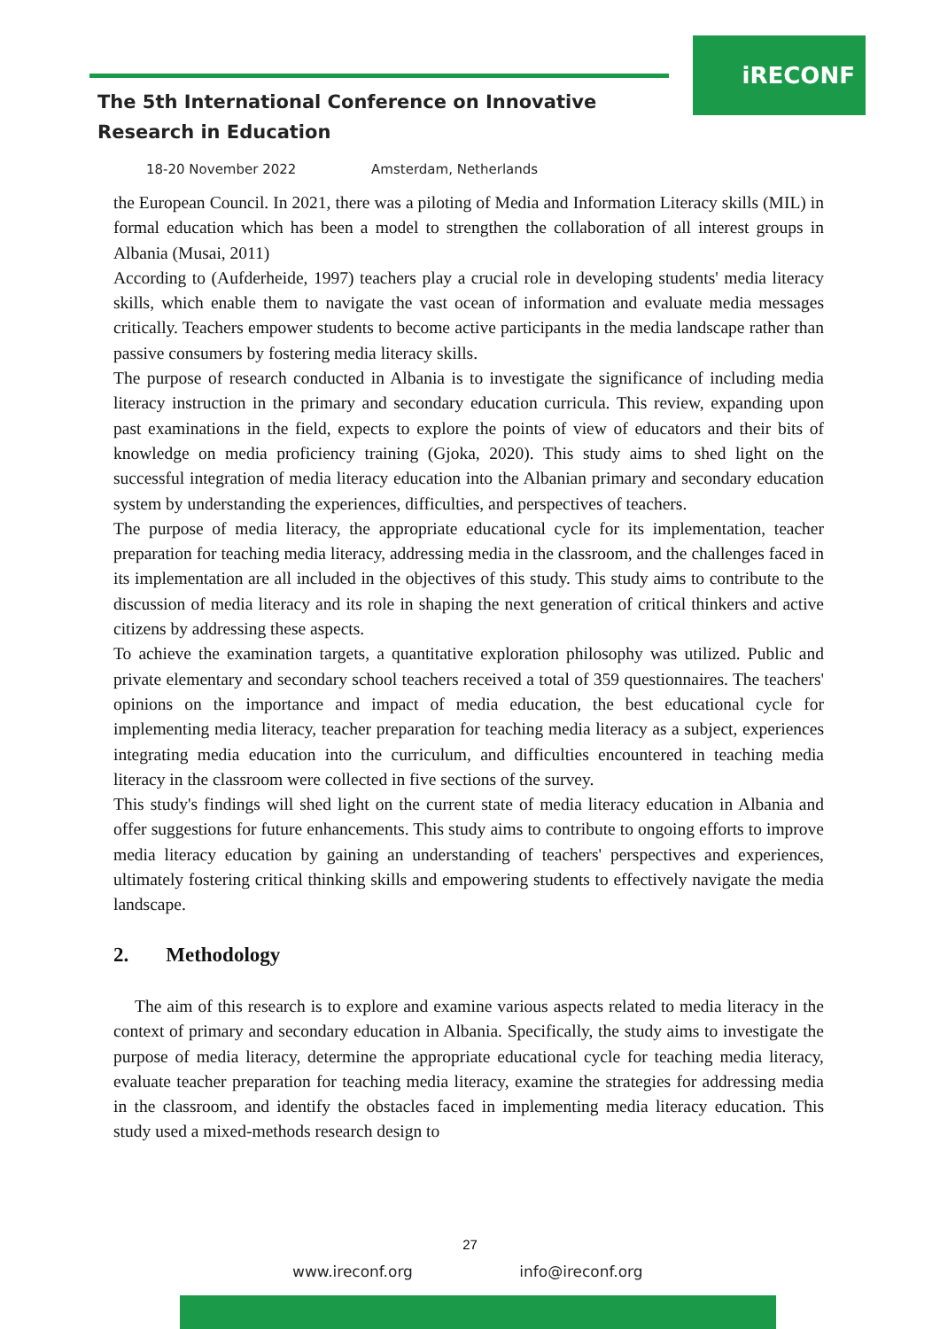iRECONF
The 5th International Conference on Innovative
Research in Education
18-20 November 2022 Amsterdam, Netherlands
the European Council. In 2021, there was a piloting of Media and Information Literacy skills (MIL) in formal education which has been a model to strengthen the collaboration of all interest groups in Albania (Musai, 2011)
According to (Aufderheide, 1997) teachers play a crucial role in developing students' media literacy skills, which enable them to navigate the vast ocean of information and evaluate media messages critically. Teachers empower students to become active participants in the media landscape rather than passive consumers by fostering media literacy skills.
The purpose of research conducted in Albania is to investigate the significance of including media literacy instruction in the primary and secondary education curricula. This review, expanding upon past examinations in the field, expects to explore the points of view of educators and their bits of knowledge on media proficiency training (Gjoka, 2020). This study aims to shed light on the successful integration of media literacy education into the Albanian primary and secondary education system by understanding the experiences, difficulties, and perspectives of teachers.
The purpose of media literacy, the appropriate educational cycle for its implementation, teacher preparation for teaching media literacy, addressing media in the classroom, and the challenges faced in its implementation are all included in the objectives of this study. This study aims to contribute to the discussion of media literacy and its role in shaping the next generation of critical thinkers and active citizens by addressing these aspects.
To achieve the examination targets, a quantitative exploration philosophy was utilized. Public and private elementary and secondary school teachers received a total of 359 questionnaires. The teachers' opinions on the importance and impact of media education, the best educational cycle for implementing media literacy, teacher preparation for teaching media literacy as a subject, experiences integrating media education into the curriculum, and difficulties encountered in teaching media literacy in the classroom were collected in five sections of the survey.
This study's findings will shed light on the current state of media literacy education in Albania and offer suggestions for future enhancements. This study aims to contribute to ongoing efforts to improve media literacy education by gaining an understanding of teachers' perspectives and experiences, ultimately fostering critical thinking skills and empowering students to effectively navigate the media landscape.
2. Methodology
The aim of this research is to explore and examine various aspects related to media literacy in the context of primary and secondary education in Albania. Specifically, the study aims to investigate the purpose of media literacy, determine the appropriate educational cycle for teaching media literacy, evaluate teacher preparation for teaching media literacy, examine the strategies for addressing media in the classroom, and identify the obstacles faced in implementing media literacy education. This study used a mixed-methods research design to
27
www.ireconf.org info@ireconf.org